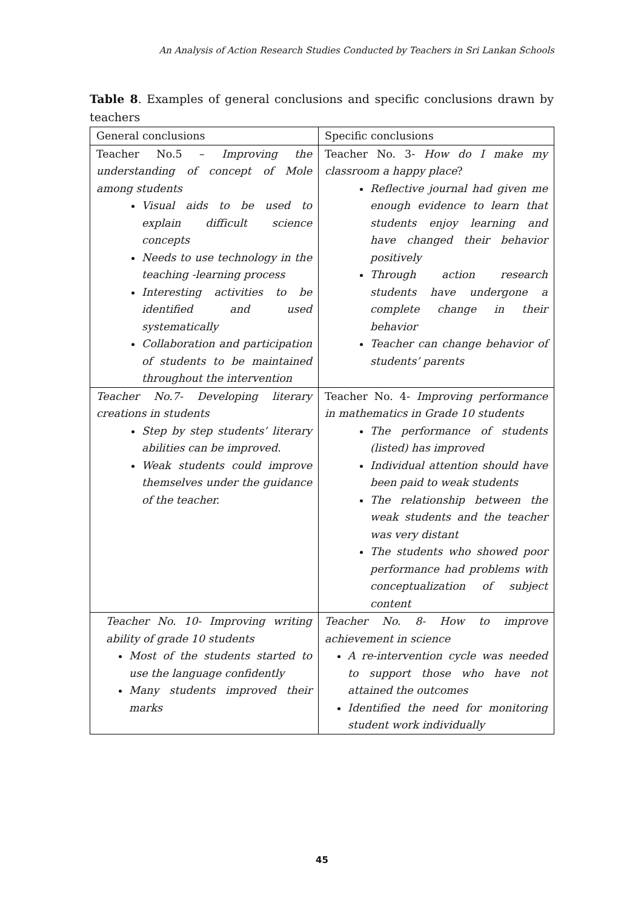An Analysis of Action Research Studies Conducted by Teachers in Sri Lankan Schools
Table 8. Examples of general conclusions and specific conclusions drawn by teachers
| General conclusions | Specific conclusions |
| --- | --- |
| Teacher No.5 – Improving the understanding of concept of Mole among students Visual aids to be used to explain difficult science concepts Needs to use technology in the teaching -learning process Interesting activities to be identified and used systematically Collaboration and participation of students to be maintained throughout the intervention | Teacher No. 3- How do I make my classroom a happy place ? Reflective journal had given me enough evidence to learn that students enjoy learning and have changed their behavior positively Through action research students have undergone a complete change in their behavior Teacher can change behavior of students’ parents |
| Teacher No.7- Developing literary creations in students Step by step students’ literary abilities can be improved. Weak students could improve themselves under the guidance of the teacher. | Teacher No. 4- Improving performance in mathematics in Grade 10 students The performance of students (listed) has improved Individual attention should have been paid to weak students The relationship between the weak students and the teacher was very distant The students who showed poor performance had problems with conceptualization of subject content |
| Teacher No. 10- Improving writing ability of grade 10 students Most of the students started to use the language confidently Many students improved their marks | Teacher No. 8- How to improve achievement in science A re-intervention cycle was needed to support those who have not attained the outcomes Identified the need for monitoring student work individually |
45